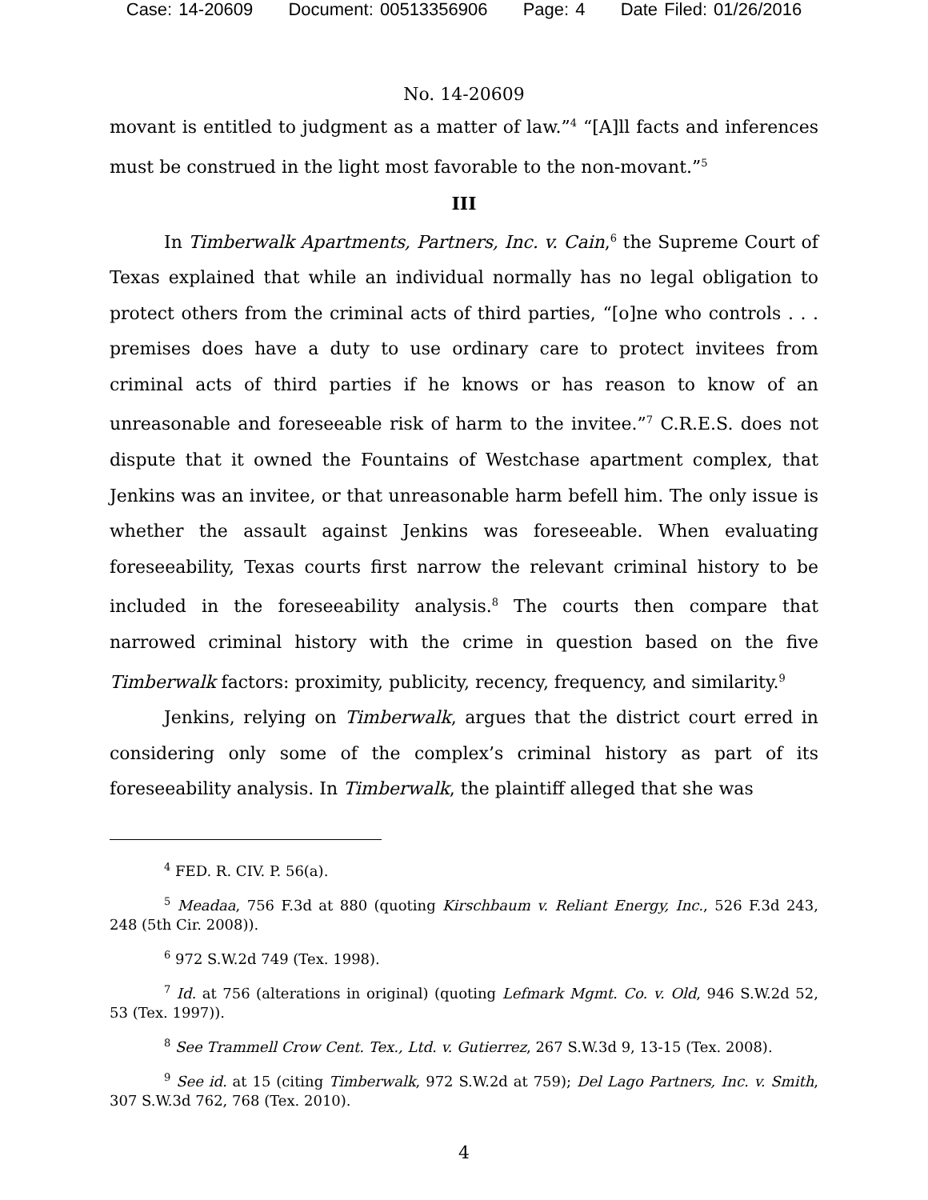Case: 14-20609 Document: 00513356906 Page: 4 Date Filed: 01/26/2016
No. 14-20609
movant is entitled to judgment as a matter of law.”<sup>4</sup> “[A]ll facts and inferences must be construed in the light most favorable to the non-movant.”<sup>5</sup>
III
In Timberwalk Apartments, Partners, Inc. v. Cain,<sup>6</sup> the Supreme Court of Texas explained that while an individual normally has no legal obligation to protect others from the criminal acts of third parties, “[o]ne who controls . . . premises does have a duty to use ordinary care to protect invitees from criminal acts of third parties if he knows or has reason to know of an unreasonable and foreseeable risk of harm to the invitee.”<sup>7</sup> C.R.E.S. does not dispute that it owned the Fountains of Westchase apartment complex, that Jenkins was an invitee, or that unreasonable harm befell him. The only issue is whether the assault against Jenkins was foreseeable. When evaluating foreseeability, Texas courts first narrow the relevant criminal history to be included in the foreseeability analysis.<sup>8</sup> The courts then compare that narrowed criminal history with the crime in question based on the five Timberwalk factors: proximity, publicity, recency, frequency, and similarity.<sup>9</sup>
Jenkins, relying on Timberwalk, argues that the district court erred in considering only some of the complex’s criminal history as part of its foreseeability analysis. In Timberwalk, the plaintiff alleged that she was
<sup>4</sup> FED. R. CIV. P. 56(a).
<sup>5</sup> Meadaa, 756 F.3d at 880 (quoting Kirschbaum v. Reliant Energy, Inc., 526 F.3d 243, 248 (5th Cir. 2008)).
<sup>6</sup> 972 S.W.2d 749 (Tex. 1998).
<sup>7</sup> Id. at 756 (alterations in original) (quoting Lefmark Mgmt. Co. v. Old, 946 S.W.2d 52, 53 (Tex. 1997)).
<sup>8</sup> See Trammell Crow Cent. Tex., Ltd. v. Gutierrez, 267 S.W.3d 9, 13-15 (Tex. 2008).
<sup>9</sup> See id. at 15 (citing Timberwalk, 972 S.W.2d at 759); Del Lago Partners, Inc. v. Smith, 307 S.W.3d 762, 768 (Tex. 2010).
4